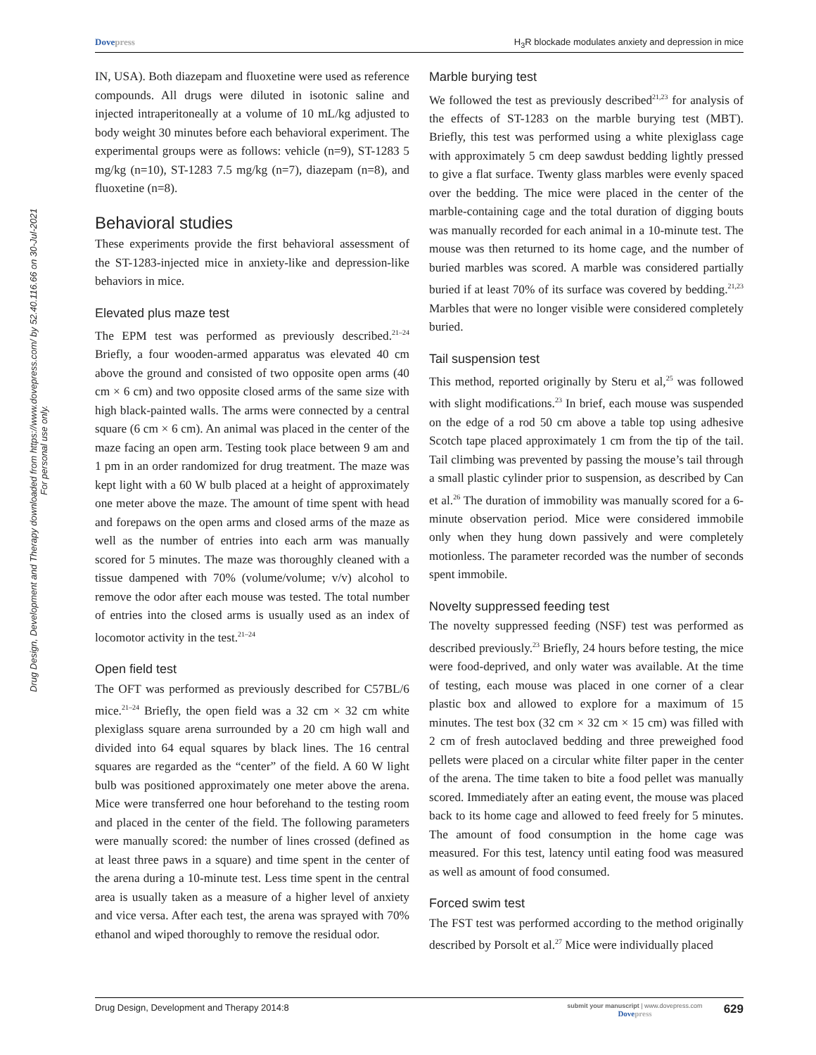Dovepress H<sub>3</sub>R blockade modulates anxiety and depression in mice
Drug Design, Development and Therapy downloaded from https://www.dovepress.com/ by 52.40.116.66 on 30-Jul-2021
For personal use only.
IN, USA). Both diazepam and fluoxetine were used as reference compounds. All drugs were diluted in isotonic saline and injected intraperitoneally at a volume of 10 mL/kg adjusted to body weight 30 minutes before each behavioral experiment. The experimental groups were as follows: vehicle (n=9), ST-1283 5 mg/kg (n=10), ST-1283 7.5 mg/kg (n=7), diazepam (n=8), and fluoxetine (n=8).
Behavioral studies
These experiments provide the first behavioral assessment of the ST-1283-injected mice in anxiety-like and depression-like behaviors in mice.
Elevated plus maze test
The EPM test was performed as previously described.<sup>21–24</sup> Briefly, a four wooden-armed apparatus was elevated 40 cm above the ground and consisted of two opposite open arms (40 cm × 6 cm) and two opposite closed arms of the same size with high black-painted walls. The arms were connected by a central square (6 cm × 6 cm). An animal was placed in the center of the maze facing an open arm. Testing took place between 9 am and 1 pm in an order randomized for drug treatment. The maze was kept light with a 60 W bulb placed at a height of approximately one meter above the maze. The amount of time spent with head and forepaws on the open arms and closed arms of the maze as well as the number of entries into each arm was manually scored for 5 minutes. The maze was thoroughly cleaned with a tissue dampened with 70% (volume/volume; v/v) alcohol to remove the odor after each mouse was tested. The total number of entries into the closed arms is usually used as an index of locomotor activity in the test.<sup>21–24</sup>
Open field test
The OFT was performed as previously described for C57BL/6 mice.<sup>21–24</sup> Briefly, the open field was a 32 cm × 32 cm white plexiglass square arena surrounded by a 20 cm high wall and divided into 64 equal squares by black lines. The 16 central squares are regarded as the “center” of the field. A 60 W light bulb was positioned approximately one meter above the arena. Mice were transferred one hour beforehand to the testing room and placed in the center of the field. The following parameters were manually scored: the number of lines crossed (defined as at least three paws in a square) and time spent in the center of the arena during a 10-minute test. Less time spent in the central area is usually taken as a measure of a higher level of anxiety and vice versa. After each test, the arena was sprayed with 70% ethanol and wiped thoroughly to remove the residual odor.
Marble burying test
We followed the test as previously described<sup>21,23</sup> for analysis of the effects of ST-1283 on the marble burying test (MBT). Briefly, this test was performed using a white plexiglass cage with approximately 5 cm deep sawdust bedding lightly pressed to give a flat surface. Twenty glass marbles were evenly spaced over the bedding. The mice were placed in the center of the marble-containing cage and the total duration of digging bouts was manually recorded for each animal in a 10-minute test. The mouse was then returned to its home cage, and the number of buried marbles was scored. A marble was considered partially buried if at least 70% of its surface was covered by bedding.<sup>21,23</sup> Marbles that were no longer visible were considered completely buried.
Tail suspension test
This method, reported originally by Steru et al,<sup>25</sup> was followed with slight modifications.<sup>23</sup> In brief, each mouse was suspended on the edge of a rod 50 cm above a table top using adhesive Scotch tape placed approximately 1 cm from the tip of the tail. Tail climbing was prevented by passing the mouse’s tail through a small plastic cylinder prior to suspension, as described by Can et al.<sup>26</sup> The duration of immobility was manually scored for a 6-minute observation period. Mice were considered immobile only when they hung down passively and were completely motionless. The parameter recorded was the number of seconds spent immobile.
Novelty suppressed feeding test
The novelty suppressed feeding (NSF) test was performed as described previously.<sup>23</sup> Briefly, 24 hours before testing, the mice were food-deprived, and only water was available. At the time of testing, each mouse was placed in one corner of a clear plastic box and allowed to explore for a maximum of 15 minutes. The test box (32 cm × 32 cm × 15 cm) was filled with 2 cm of fresh autoclaved bedding and three preweighed food pellets were placed on a circular white filter paper in the center of the arena. The time taken to bite a food pellet was manually scored. Immediately after an eating event, the mouse was placed back to its home cage and allowed to feed freely for 5 minutes. The amount of food consumption in the home cage was measured. For this test, latency until eating food was measured as well as amount of food consumed.
Forced swim test
The FST test was performed according to the method originally described by Porsolt et al.<sup>27</sup> Mice were individually placed
Drug Design, Development and Therapy 2014:8
submit your manuscript | www.dovepress.com
Dovepress
629